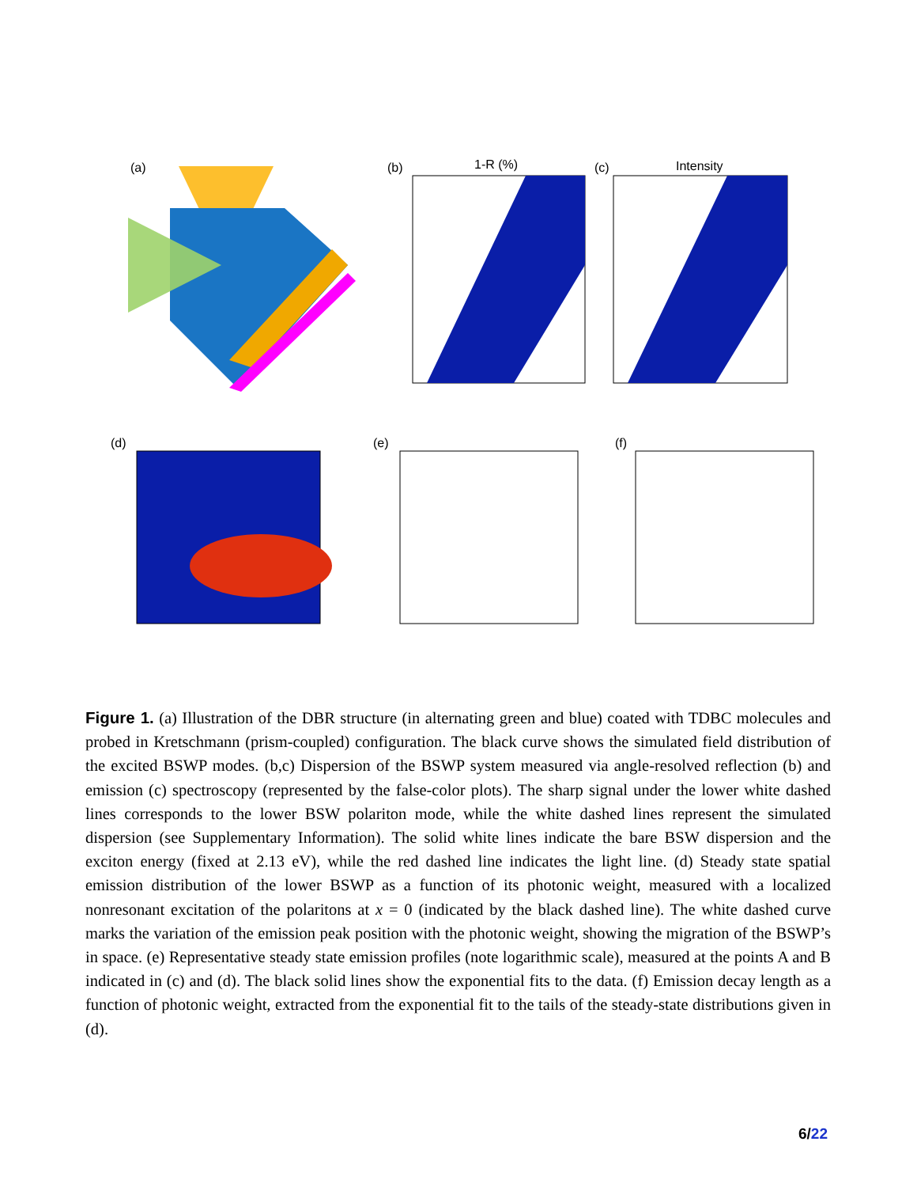(a)
(b)
1-R (%)
(c)
Intensity
(d)
(e)
(f)
Figure 1. (a) Illustration of the DBR structure (in alternating green and blue) coated with TDBC molecules and probed in Kretschmann (prism-coupled) configuration. The black curve shows the simulated field distribution of the excited BSWP modes. (b,c) Dispersion of the BSWP system measured via angle-resolved reflection (b) and emission (c) spectroscopy (represented by the false-color plots). The sharp signal under the lower white dashed lines corresponds to the lower BSW polariton mode, while the white dashed lines represent the simulated dispersion (see Supplementary Information). The solid white lines indicate the bare BSW dispersion and the exciton energy (fixed at 2.13 eV), while the red dashed line indicates the light line. (d) Steady state spatial emission distribution of the lower BSWP as a function of its photonic weight, measured with a localized nonresonant excitation of the polaritons at x = 0 (indicated by the black dashed line). The white dashed curve marks the variation of the emission peak position with the photonic weight, showing the migration of the BSWP’s in space. (e) Representative steady state emission profiles (note logarithmic scale), measured at the points A and B indicated in (c) and (d). The black solid lines show the exponential fits to the data. (f) Emission decay length as a function of photonic weight, extracted from the exponential fit to the tails of the steady-state distributions given in (d).
6/22